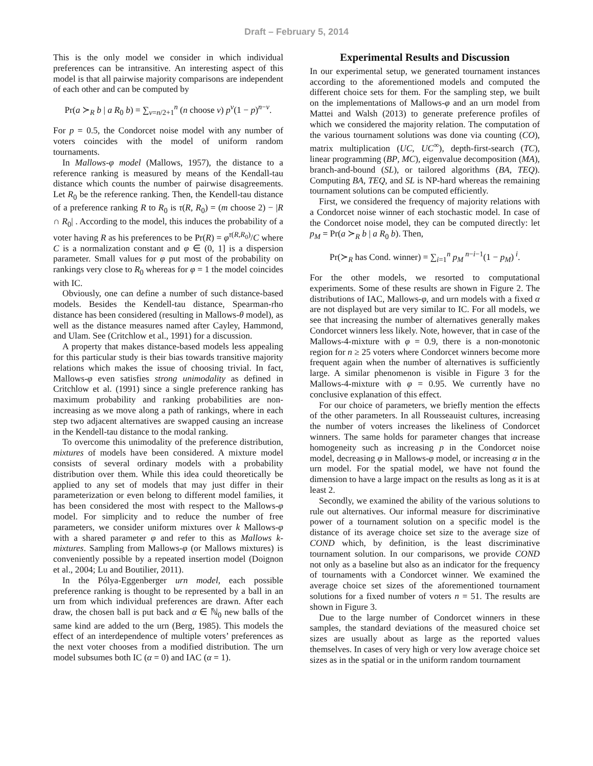Draft – February 5, 2014
This is the only model we consider in which individual preferences can be intransitive. An interesting aspect of this model is that all pairwise majority comparisons are independent of each other and can be computed by
Pr(a ≻<sub>R</sub> b | a R<sub>0</sub> b) = ∑<sub>v=n/2+1</sub><sup>n</sup> (n choose v) p<sup>v</sup>(1 − p)<sup>n−v</sup>.
For p = 0.5, the Condorcet noise model with any number of voters coincides with the model of uniform random tournaments.
In Mallows-φ model (Mallows, 1957), the distance to a reference ranking is measured by means of the Kendall-tau distance which counts the number of pairwise disagreements. Let R<sub>0</sub> be the reference ranking. Then, the Kendell-tau distance of a preference ranking R to R<sub>0</sub> is τ(R, R<sub>0</sub>) = (m choose 2) − |R ∩ R<sub>0</sub>| . According to the model, this induces the probability of a voter having R as his preferences to be Pr(R) = φ<sup>τ(R,R<sub>0</sub>)</sup>/C where C is a normalization constant and φ ∈ (0, 1] is a dispersion parameter. Small values for φ put most of the probability on rankings very close to R<sub>0</sub> whereas for φ = 1 the model coincides with IC.
Obviously, one can define a number of such distance-based models. Besides the Kendell-tau distance, Spearman-rho distance has been considered (resulting in Mallows-θ model), as well as the distance measures named after Cayley, Hammond, and Ulam. See (Critchlow et al., 1991) for a discussion.
A property that makes distance-based models less appealing for this particular study is their bias towards transitive majority relations which makes the issue of choosing trivial. In fact, Mallows-φ even satisfies strong unimodality as defined in Critchlow et al. (1991) since a single preference ranking has maximum probability and ranking probabilities are non-increasing as we move along a path of rankings, where in each step two adjacent alternatives are swapped causing an increase in the Kendell-tau distance to the modal ranking.
To overcome this unimodality of the preference distribution, mixtures of models have been considered. A mixture model consists of several ordinary models with a probability distribution over them. While this idea could theoretically be applied to any set of models that may just differ in their parameterization or even belong to different model families, it has been considered the most with respect to the Mallows-φ model. For simplicity and to reduce the number of free parameters, we consider uniform mixtures over k Mallows-φ with a shared parameter φ and refer to this as Mallows k-mixtures. Sampling from Mallows-φ (or Mallows mixtures) is conveniently possible by a repeated insertion model (Doignon et al., 2004; Lu and Boutilier, 2011).
In the Pólya-Eggenberger urn model, each possible preference ranking is thought to be represented by a ball in an urn from which individual preferences are drawn. After each draw, the chosen ball is put back and α ∈ ℕ<sub>0</sub> new balls of the same kind are added to the urn (Berg, 1985). This models the effect of an interdependence of multiple voters’ preferences as the next voter chooses from a modified distribution. The urn model subsumes both IC (α = 0) and IAC (α = 1).
Experimental Results and Discussion
In our experimental setup, we generated tournament instances according to the aforementioned models and computed the different choice sets for them. For the sampling step, we built on the implementations of Mallows-φ and an urn model from Mattei and Walsh (2013) to generate preference profiles of which we considered the majority relation. The computation of the various tournament solutions was done via counting (CO), matrix multiplication (UC, UC<sup>∞</sup>), depth-first-search (TC), linear programming (BP, MC), eigenvalue decomposition (MA), branch-and-bound (SL), or tailored algorithms (BA, TEQ). Computing BA, TEQ, and SL is NP-hard whereas the remaining tournament solutions can be computed efficiently.
First, we considered the frequency of majority relations with a Condorcet noise winner of each stochastic model. In case of the Condorcet noise model, they can be computed directly: let p<sub>M</sub> = Pr(a ≻<sub>R</sub> b | a R<sub>0</sub> b). Then,
Pr(≻<sub>R</sub> has Cond. winner) = ∑<sub>i=1</sub><sup>n</sup> p<sub>M</sub><sup>n−i−1</sup>(1 − p<sub>M</sub>)<sup>i</sup>.
For the other models, we resorted to computational experiments. Some of these results are shown in Figure 2. The distributions of IAC, Mallows-φ, and urn models with a fixed α are not displayed but are very similar to IC. For all models, we see that increasing the number of alternatives generally makes Condorcet winners less likely. Note, however, that in case of the Mallows-4-mixture with φ = 0.9, there is a non-monotonic region for n ≥ 25 voters where Condorcet winners become more frequent again when the number of alternatives is sufficiently large. A similar phenomenon is visible in Figure 3 for the Mallows-4-mixture with φ = 0.95. We currently have no conclusive explanation of this effect.
For our choice of parameters, we briefly mention the effects of the other parameters. In all Rousseauist cultures, increasing the number of voters increases the likeliness of Condorcet winners. The same holds for parameter changes that increase homogeneity such as increasing p in the Condorcet noise model, decreasing φ in Mallows-φ model, or increasing α in the urn model. For the spatial model, we have not found the dimension to have a large impact on the results as long as it is at least 2.
Secondly, we examined the ability of the various solutions to rule out alternatives. Our informal measure for discriminative power of a tournament solution on a specific model is the distance of its average choice set size to the average size of COND which, by definition, is the least discriminative tournament solution. In our comparisons, we provide COND not only as a baseline but also as an indicator for the frequency of tournaments with a Condorcet winner. We examined the average choice set sizes of the aforementioned tournament solutions for a fixed number of voters n = 51. The results are shown in Figure 3.
Due to the large number of Condorcet winners in these samples, the standard deviations of the measured choice set sizes are usually about as large as the reported values themselves. In cases of very high or very low average choice set sizes as in the spatial or in the uniform random tournament